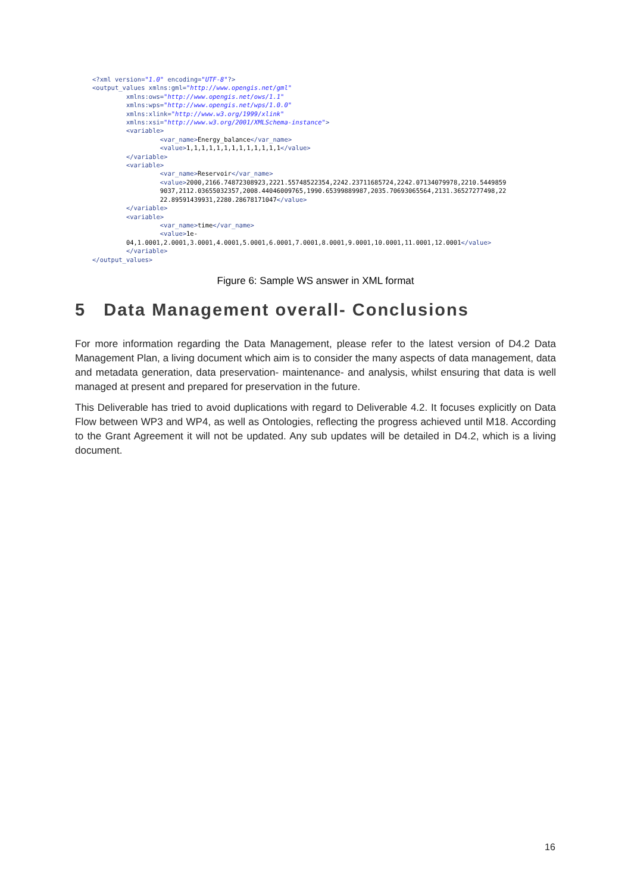<?xml version="1.0" encoding="UTF-8"?>
<output_values xmlns:gml="http://www.opengis.net/gml"
         xmlns:ows="http://www.opengis.net/ows/1.1"
         xmlns:wps="http://www.opengis.net/wps/1.0.0"
         xmlns:xlink="http://www.w3.org/1999/xlink"
         xmlns:xsi="http://www.w3.org/2001/XMLSchema-instance">
         <variable>
                  <var_name>Energy_balance</var_name>
                  <value>1,1,1,1,1,1,1,1,1,1,1,1,1</value>
         </variable>
         <variable>
                  <var_name>Reservoir</var_name>
                  <value>2000,2166.74872308923,2221.55748522354,2242.23711685724,2242.07134079978,2210.5449859
                  9037,2112.03655032357,2008.44046009765,1990.65399889987,2035.70693065564,2131.36527277498,22
                  22.89591439931,2280.28678171047</value>
         </variable>
         <variable>
                  <var_name>time</var_name>
                  <value>1e-
         04,1.0001,2.0001,3.0001,4.0001,5.0001,6.0001,7.0001,8.0001,9.0001,10.0001,11.0001,12.0001</value>
         </variable>
</output_values>
Figure 6: Sample WS answer in XML format
5 Data Management overall- Conclusions
For more information regarding the Data Management, please refer to the latest version of D4.2 Data Management Plan, a living document which aim is to consider the many aspects of data management, data and metadata generation, data preservation- maintenance- and analysis, whilst ensuring that data is well managed at present and prepared for preservation in the future.
This Deliverable has tried to avoid duplications with regard to Deliverable 4.2. It focuses explicitly on Data Flow between WP3 and WP4, as well as Ontologies, reflecting the progress achieved until M18. According to the Grant Agreement it will not be updated. Any sub updates will be detailed in D4.2, which is a living document.
16